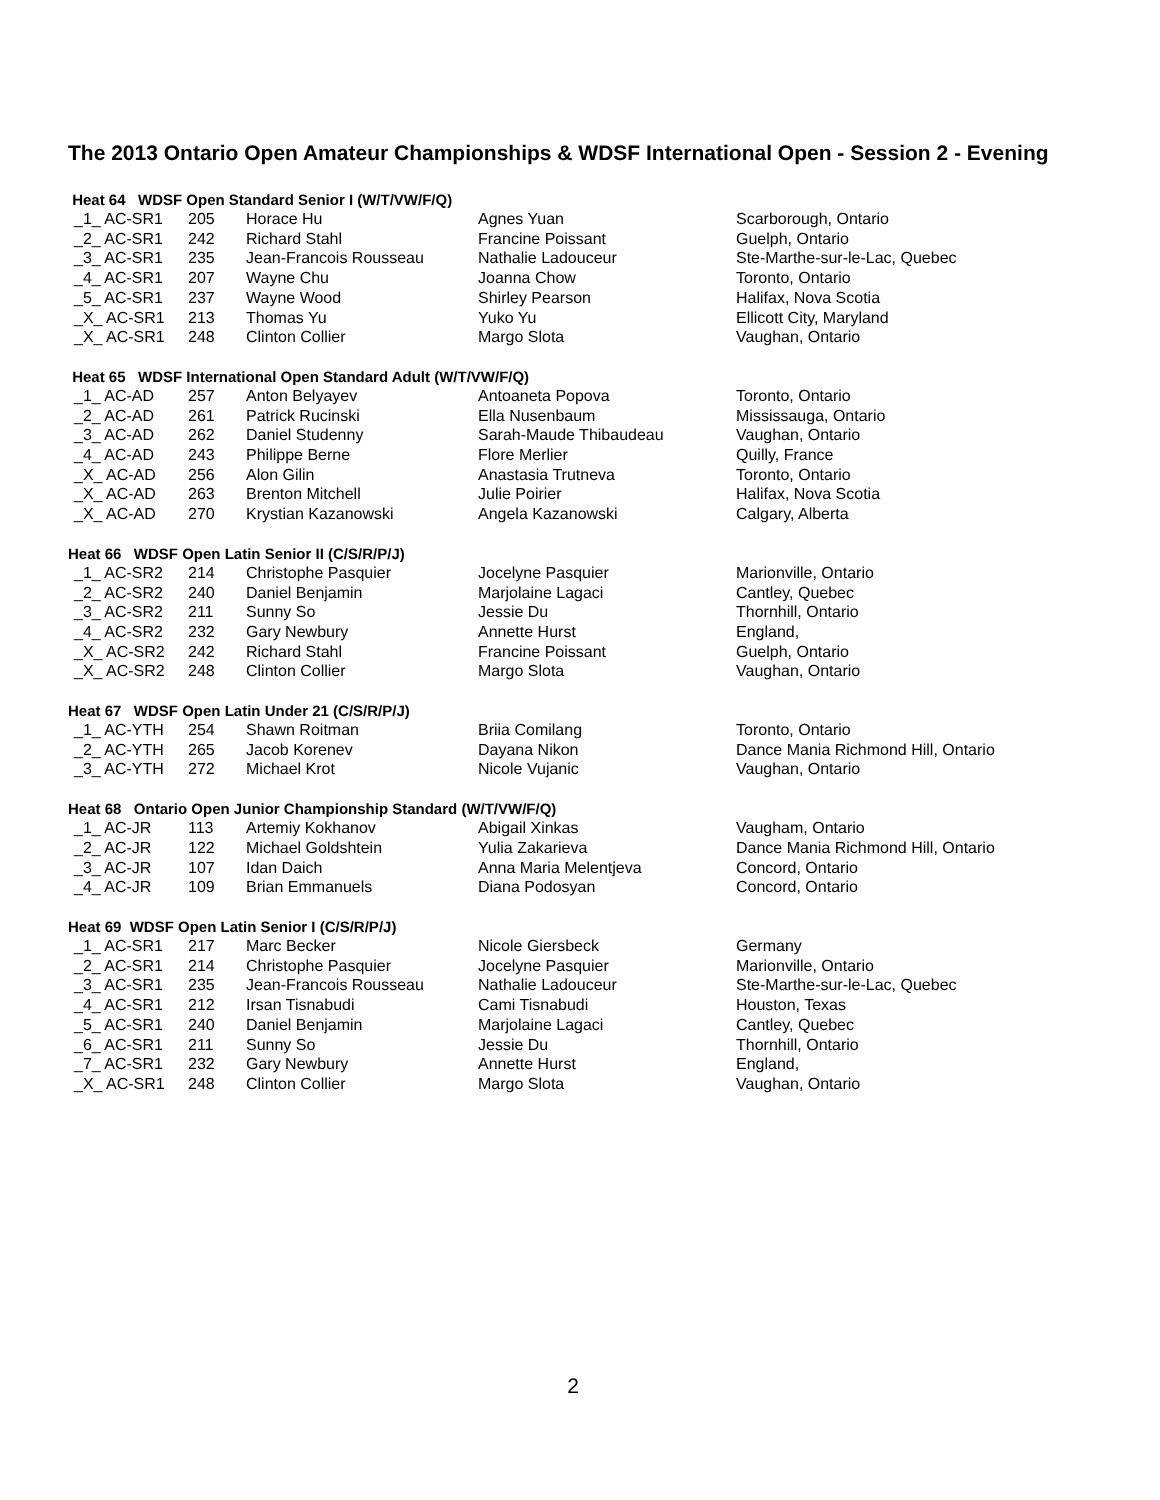The 2013 Ontario Open Amateur Championships & WDSF International Open - Session 2 - Evening
Heat 64 WDSF Open Standard Senior I (W/T/VW/F/Q)
| _1_ AC-SR1 | 205 | Horace Hu | Agnes Yuan | Scarborough, Ontario |
| _2_ AC-SR1 | 242 | Richard Stahl | Francine Poissant | Guelph, Ontario |
| _3_ AC-SR1 | 235 | Jean-Francois Rousseau | Nathalie Ladouceur | Ste-Marthe-sur-le-Lac, Quebec |
| _4_ AC-SR1 | 207 | Wayne Chu | Joanna Chow | Toronto, Ontario |
| _5_ AC-SR1 | 237 | Wayne Wood | Shirley Pearson | Halifax, Nova Scotia |
| _X_ AC-SR1 | 213 | Thomas Yu | Yuko Yu | Ellicott City, Maryland |
| _X_ AC-SR1 | 248 | Clinton Collier | Margo Slota | Vaughan, Ontario |
Heat 65 WDSF International Open Standard Adult (W/T/VW/F/Q)
| _1_ AC-AD | 257 | Anton Belyayev | Antoaneta Popova | Toronto, Ontario |
| _2_ AC-AD | 261 | Patrick Rucinski | Ella Nusenbaum | Mississauga, Ontario |
| _3_ AC-AD | 262 | Daniel Studenny | Sarah-Maude Thibaudeau | Vaughan, Ontario |
| _4_ AC-AD | 243 | Philippe Berne | Flore Merlier | Quilly, France |
| _X_ AC-AD | 256 | Alon Gilin | Anastasia Trutneva | Toronto, Ontario |
| _X_ AC-AD | 263 | Brenton Mitchell | Julie Poirier | Halifax, Nova Scotia |
| _X_ AC-AD | 270 | Krystian Kazanowski | Angela Kazanowski | Calgary, Alberta |
Heat 66 WDSF Open Latin Senior II (C/S/R/P/J)
| _1_ AC-SR2 | 214 | Christophe Pasquier | Jocelyne Pasquier | Marionville, Ontario |
| _2_ AC-SR2 | 240 | Daniel Benjamin | Marjolaine Lagaci | Cantley, Quebec |
| _3_ AC-SR2 | 211 | Sunny So | Jessie Du | Thornhill, Ontario |
| _4_ AC-SR2 | 232 | Gary Newbury | Annette Hurst | England, |
| _X_ AC-SR2 | 242 | Richard Stahl | Francine Poissant | Guelph, Ontario |
| _X_ AC-SR2 | 248 | Clinton Collier | Margo Slota | Vaughan, Ontario |
Heat 67 WDSF Open Latin Under 21 (C/S/R/P/J)
| _1_ AC-YTH | 254 | Shawn Roitman | Briia Comilang | Toronto, Ontario |
| _2_ AC-YTH | 265 | Jacob Korenev | Dayana Nikon | Dance Mania Richmond Hill, Ontario |
| _3_ AC-YTH | 272 | Michael Krot | Nicole Vujanic | Vaughan, Ontario |
Heat 68 Ontario Open Junior Championship Standard (W/T/VW/F/Q)
| _1_ AC-JR | 113 | Artemiy Kokhanov | Abigail Xinkas | Vaugham, Ontario |
| _2_ AC-JR | 122 | Michael Goldshtein | Yulia Zakarieva | Dance Mania Richmond Hill, Ontario |
| _3_ AC-JR | 107 | Idan Daich | Anna Maria Melentjeva | Concord, Ontario |
| _4_ AC-JR | 109 | Brian Emmanuels | Diana Podosyan | Concord, Ontario |
Heat 69 WDSF Open Latin Senior I (C/S/R/P/J)
| _1_ AC-SR1 | 217 | Marc Becker | Nicole Giersbeck | Germany |
| _2_ AC-SR1 | 214 | Christophe Pasquier | Jocelyne Pasquier | Marionville, Ontario |
| _3_ AC-SR1 | 235 | Jean-Francois Rousseau | Nathalie Ladouceur | Ste-Marthe-sur-le-Lac, Quebec |
| _4_ AC-SR1 | 212 | Irsan Tisnabudi | Cami Tisnabudi | Houston, Texas |
| _5_ AC-SR1 | 240 | Daniel Benjamin | Marjolaine Lagaci | Cantley, Quebec |
| _6_ AC-SR1 | 211 | Sunny So | Jessie Du | Thornhill, Ontario |
| _7_ AC-SR1 | 232 | Gary Newbury | Annette Hurst | England, |
| _X_ AC-SR1 | 248 | Clinton Collier | Margo Slota | Vaughan, Ontario |
2